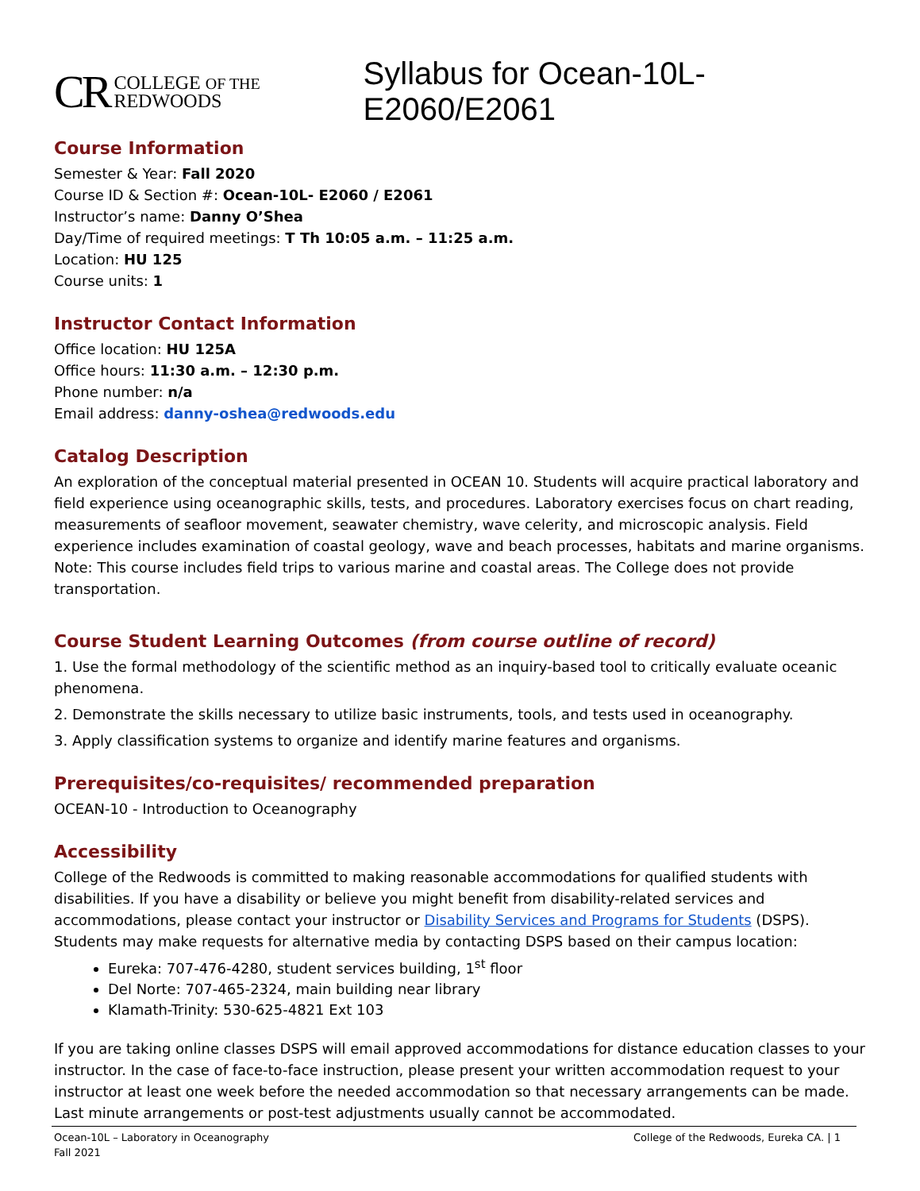CR COLLEGE OF THE
REDWOODS
Syllabus for Ocean-10L-E2060/E2061
Course Information
Semester & Year: Fall 2020
Course ID & Section #: Ocean-10L- E2060 / E2061
Instructor’s name: Danny O’Shea
Day/Time of required meetings: T Th 10:05 a.m. – 11:25 a.m.
Location: HU 125
Course units: 1
Instructor Contact Information
Office location: HU 125A
Office hours: 11:30 a.m. – 12:30 p.m.
Phone number: n/a
Email address: danny-oshea@redwoods.edu
Catalog Description
An exploration of the conceptual material presented in OCEAN 10. Students will acquire practical laboratory and field experience using oceanographic skills, tests, and procedures. Laboratory exercises focus on chart reading, measurements of seafloor movement, seawater chemistry, wave celerity, and microscopic analysis. Field experience includes examination of coastal geology, wave and beach processes, habitats and marine organisms. Note: This course includes field trips to various marine and coastal areas. The College does not provide transportation.
Course Student Learning Outcomes (from course outline of record)
1. Use the formal methodology of the scientific method as an inquiry-based tool to critically evaluate oceanic phenomena.
2. Demonstrate the skills necessary to utilize basic instruments, tools, and tests used in oceanography.
3. Apply classification systems to organize and identify marine features and organisms.
Prerequisites/co-requisites/ recommended preparation
OCEAN-10 - Introduction to Oceanography
Accessibility
College of the Redwoods is committed to making reasonable accommodations for qualified students with disabilities. If you have a disability or believe you might benefit from disability-related services and accommodations, please contact your instructor or Disability Services and Programs for Students (DSPS). Students may make requests for alternative media by contacting DSPS based on their campus location:
Eureka: 707-476-4280, student services building, 1<sup>st</sup> floor
Del Norte: 707-465-2324, main building near library
Klamath-Trinity: 530-625-4821 Ext 103
If you are taking online classes DSPS will email approved accommodations for distance education classes to your instructor. In the case of face-to-face instruction, please present your written accommodation request to your instructor at least one week before the needed accommodation so that necessary arrangements can be made. Last minute arrangements or post-test adjustments usually cannot be accommodated.
Ocean-10L – Laboratory in Oceanography
Fall 2021
College of the Redwoods, Eureka CA. | 1